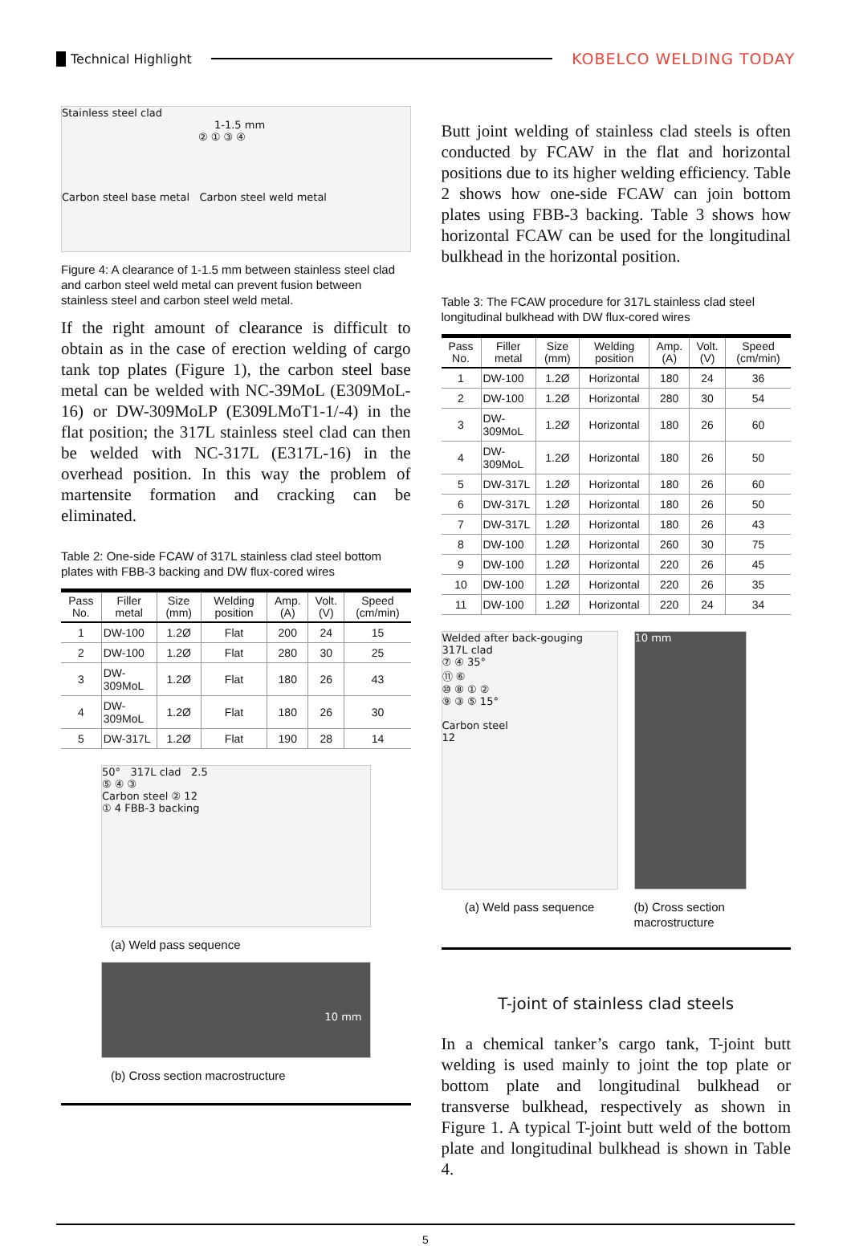Technical Highlight KOBELCO WELDING TODAY
Stainless steel clad
1-1.5 mm
② ① ③ ④
Carbon steel base metal Carbon steel weld metal
Figure 4: A clearance of 1-1.5 mm between stainless steel clad and carbon steel weld metal can prevent fusion between stainless steel and carbon steel weld metal.
If the right amount of clearance is difficult to obtain as in the case of erection welding of cargo tank top plates (Figure 1), the carbon steel base metal can be welded with NC-39MoL (E309MoL-16) or DW-309MoLP (E309LMoT1-1/-4) in the flat position; the 317L stainless steel clad can then be welded with NC-317L (E317L-16) in the overhead position. In this way the problem of martensite formation and cracking can be eliminated.
Table 2: One-side FCAW of 317L stainless clad steel bottom plates with FBB-3 backing and DW flux-cored wires
| Pass No. | Filler metal | Size (mm) | Welding position | Amp. (A) | Volt. (V) | Speed (cm/min) |
| --- | --- | --- | --- | --- | --- | --- |
| 1 | DW-100 | 1.2Ø | Flat | 200 | 24 | 15 |
| 2 | DW-100 | 1.2Ø | Flat | 280 | 30 | 25 |
| 3 | DW-309MoL | 1.2Ø | Flat | 180 | 26 | 43 |
| 4 | DW-309MoL | 1.2Ø | Flat | 180 | 26 | 30 |
| 5 | DW-317L | 1.2Ø | Flat | 190 | 28 | 14 |
50° 317L clad 2.5
⑤ ④ ③
Carbon steel ② 12
① 4 FBB-3 backing
(a) Weld pass sequence
10 mm
(b) Cross section macrostructure
Butt joint welding of stainless clad steels is often conducted by FCAW in the flat and horizontal positions due to its higher welding efficiency. Table 2 shows how one-side FCAW can join bottom plates using FBB-3 backing. Table 3 shows how horizontal FCAW can be used for the longitudinal bulkhead in the horizontal position.
Table 3: The FCAW procedure for 317L stainless clad steel longitudinal bulkhead with DW flux-cored wires
| Pass No. | Filler metal | Size (mm) | Welding position | Amp. (A) | Volt. (V) | Speed (cm/min) |
| --- | --- | --- | --- | --- | --- | --- |
| 1 | DW-100 | 1.2Ø | Horizontal | 180 | 24 | 36 |
| 2 | DW-100 | 1.2Ø | Horizontal | 280 | 30 | 54 |
| 3 | DW-309MoL | 1.2Ø | Horizontal | 180 | 26 | 60 |
| 4 | DW-309MoL | 1.2Ø | Horizontal | 180 | 26 | 50 |
| 5 | DW-317L | 1.2Ø | Horizontal | 180 | 26 | 60 |
| 6 | DW-317L | 1.2Ø | Horizontal | 180 | 26 | 50 |
| 7 | DW-317L | 1.2Ø | Horizontal | 180 | 26 | 43 |
| 8 | DW-100 | 1.2Ø | Horizontal | 260 | 30 | 75 |
| 9 | DW-100 | 1.2Ø | Horizontal | 220 | 26 | 45 |
| 10 | DW-100 | 1.2Ø | Horizontal | 220 | 26 | 35 |
| 11 | DW-100 | 1.2Ø | Horizontal | 220 | 24 | 34 |
Welded after back-gouging
317L clad
⑦ ④ 35°
⑪ ⑥
⑩ ⑧ ① ②
⑨ ③ ⑤ 15°
Carbon steel
12
(a) Weld pass sequence
10 mm
(b) Cross section macrostructure
T-joint of stainless clad steels
In a chemical tanker’s cargo tank, T-joint butt welding is used mainly to joint the top plate or bottom plate and longitudinal bulkhead or transverse bulkhead, respectively as shown in Figure 1. A typical T-joint butt weld of the bottom plate and longitudinal bulkhead is shown in Table 4.
5